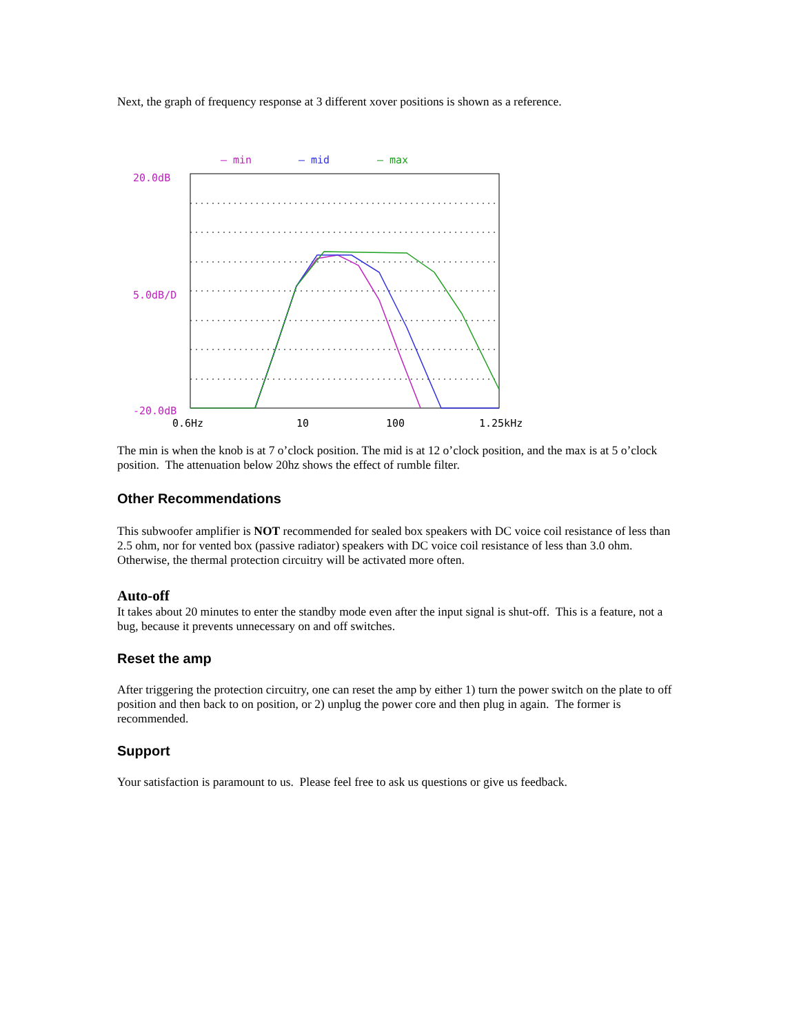Next, the graph of frequency response at 3 different xover positions is shown as a reference.
– min
– mid
– max
20.0dB
5.0dB/D
-20.0dB
0.6Hz
10
100
1.25kHz
The min is when the knob is at 7 o’clock position. The mid is at 12 o’clock position, and the max is at 5 o’clock position. The attenuation below 20hz shows the effect of rumble filter.
Other Recommendations
This subwoofer amplifier is NOT recommended for sealed box speakers with DC voice coil resistance of less than 2.5 ohm, nor for vented box (passive radiator) speakers with DC voice coil resistance of less than 3.0 ohm. Otherwise, the thermal protection circuitry will be activated more often.
Auto-off
It takes about 20 minutes to enter the standby mode even after the input signal is shut-off. This is a feature, not a bug, because it prevents unnecessary on and off switches.
Reset the amp
After triggering the protection circuitry, one can reset the amp by either 1) turn the power switch on the plate to off position and then back to on position, or 2) unplug the power core and then plug in again. The former is recommended.
Support
Your satisfaction is paramount to us. Please feel free to ask us questions or give us feedback.